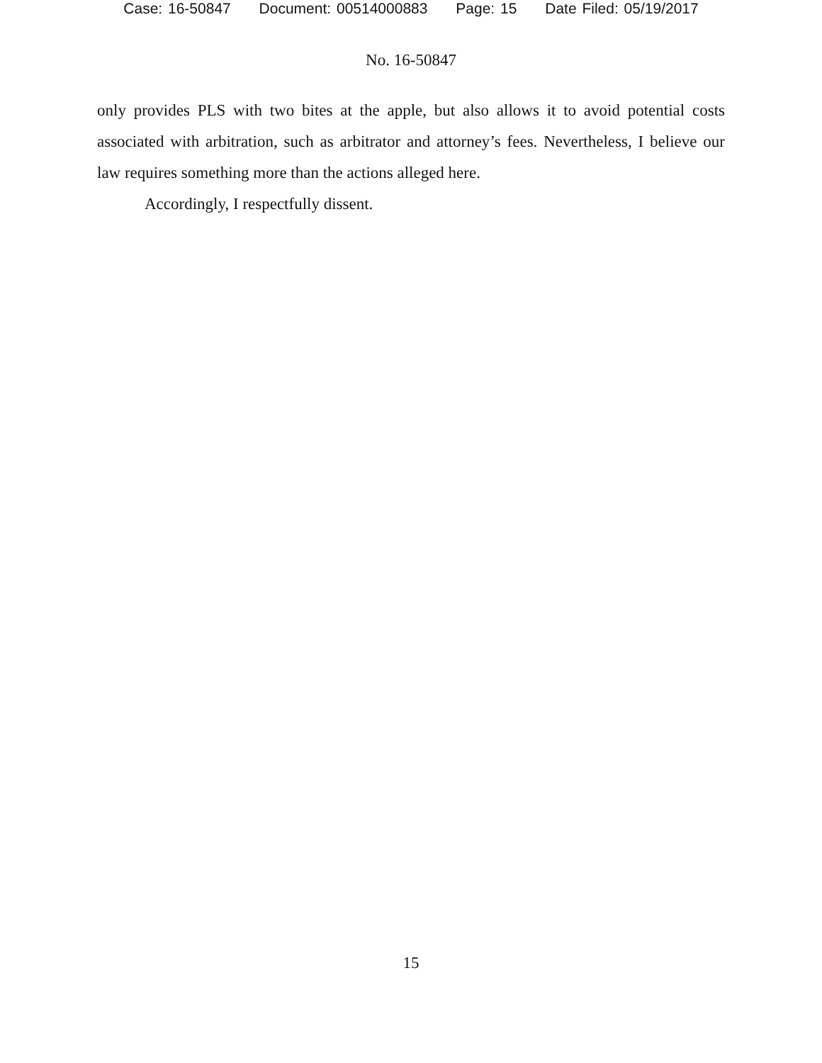Case: 16-50847 Document: 00514000883 Page: 15 Date Filed: 05/19/2017
No. 16-50847
only provides PLS with two bites at the apple, but also allows it to avoid potential costs associated with arbitration, such as arbitrator and attorney’s fees. Nevertheless, I believe our law requires something more than the actions alleged here.
Accordingly, I respectfully dissent.
15